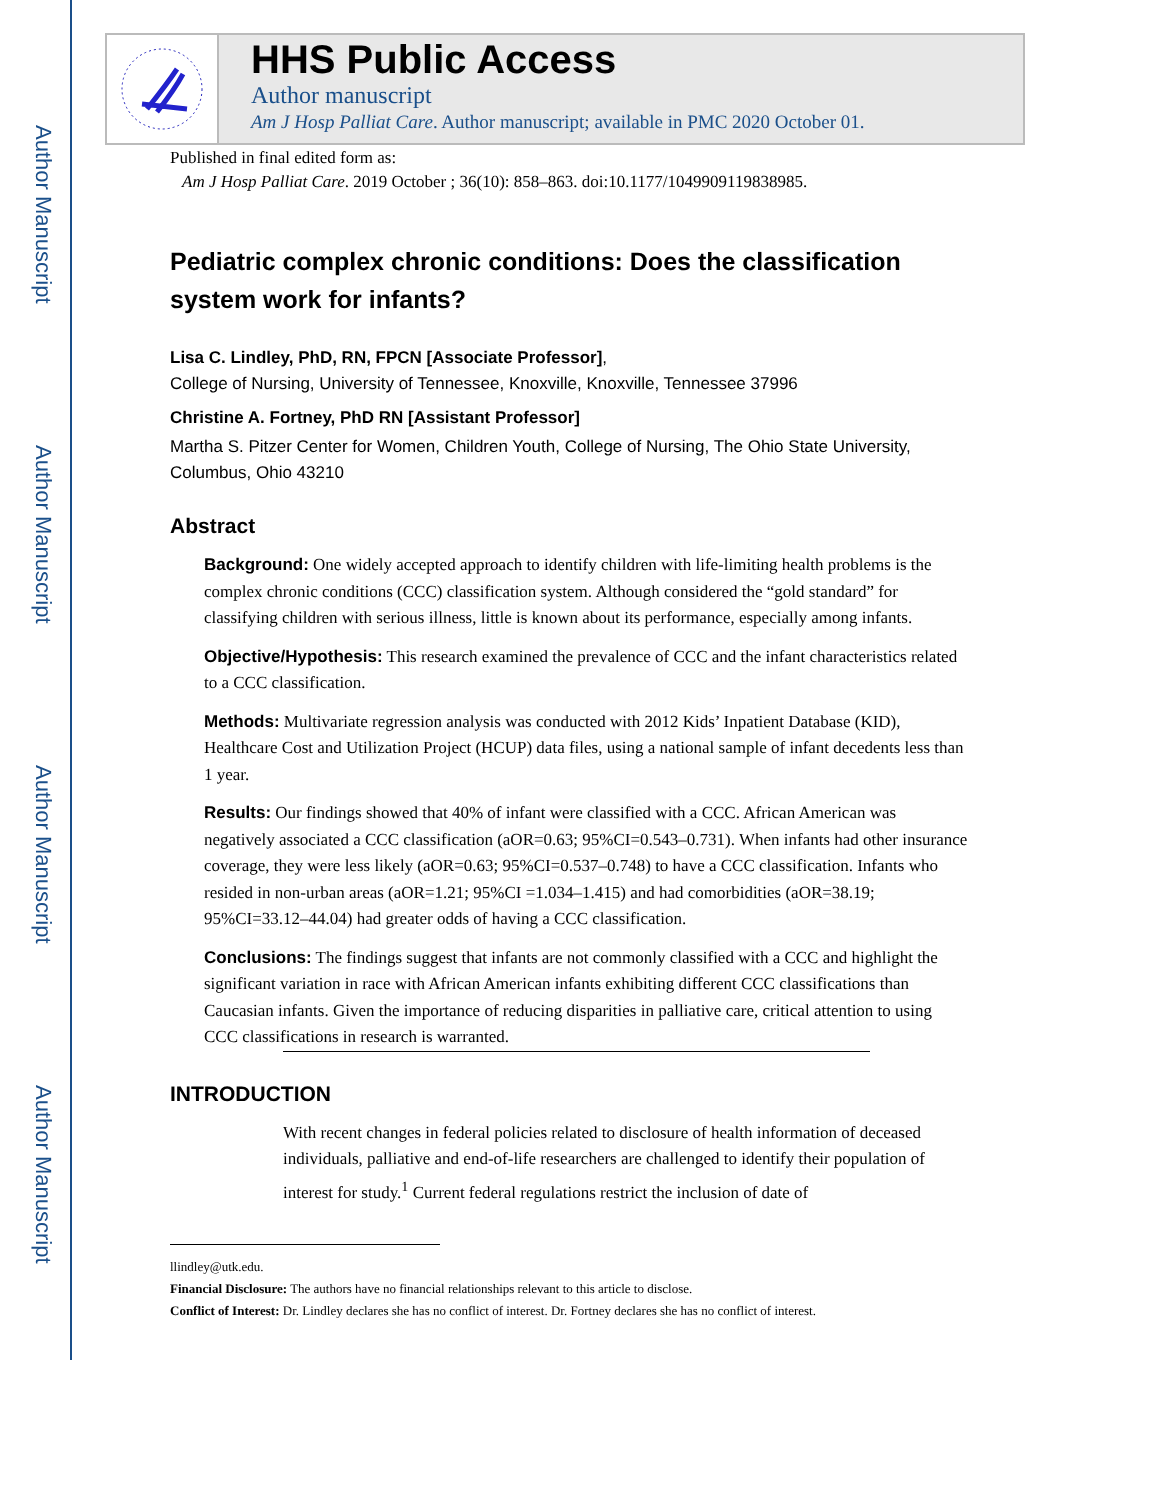Author Manuscript
Author Manuscript
Author Manuscript
Author Manuscript
HHS Public Access
Author manuscript
Am J Hosp Palliat Care. Author manuscript; available in PMC 2020 October 01.
Published in final edited form as:
Am J Hosp Palliat Care. 2019 October ; 36(10): 858–863. doi:10.1177/1049909119838985.
Pediatric complex chronic conditions: Does the classification system work for infants?
Lisa C. Lindley, PhD, RN, FPCN [Associate Professor],
College of Nursing, University of Tennessee, Knoxville, Knoxville, Tennessee 37996
Christine A. Fortney, PhD RN [Assistant Professor]
Martha S. Pitzer Center for Women, Children Youth, College of Nursing, The Ohio State University, Columbus, Ohio 43210
Abstract
Background: One widely accepted approach to identify children with life-limiting health problems is the complex chronic conditions (CCC) classification system. Although considered the “gold standard” for classifying children with serious illness, little is known about its performance, especially among infants.
Objective/Hypothesis: This research examined the prevalence of CCC and the infant characteristics related to a CCC classification.
Methods: Multivariate regression analysis was conducted with 2012 Kids’ Inpatient Database (KID), Healthcare Cost and Utilization Project (HCUP) data files, using a national sample of infant decedents less than 1 year.
Results: Our findings showed that 40% of infant were classified with a CCC. African American was negatively associated a CCC classification (aOR=0.63; 95%CI=0.543–0.731). When infants had other insurance coverage, they were less likely (aOR=0.63; 95%CI=0.537–0.748) to have a CCC classification. Infants who resided in non-urban areas (aOR=1.21; 95%CI =1.034–1.415) and had comorbidities (aOR=38.19; 95%CI=33.12–44.04) had greater odds of having a CCC classification.
Conclusions: The findings suggest that infants are not commonly classified with a CCC and highlight the significant variation in race with African American infants exhibiting different CCC classifications than Caucasian infants. Given the importance of reducing disparities in palliative care, critical attention to using CCC classifications in research is warranted.
INTRODUCTION
With recent changes in federal policies related to disclosure of health information of deceased individuals, palliative and end-of-life researchers are challenged to identify their population of interest for study.<sup>1</sup> Current federal regulations restrict the inclusion of date of
llindley@utk.edu.
Financial Disclosure: The authors have no financial relationships relevant to this article to disclose.
Conflict of Interest: Dr. Lindley declares she has no conflict of interest. Dr. Fortney declares she has no conflict of interest.